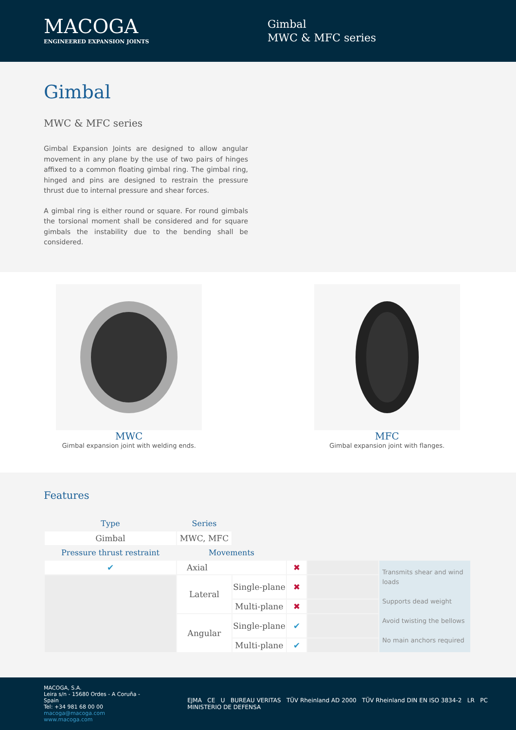MACOGA
ENGINEERED EXPANSION JOINTS
Gimbal
MWC & MFC series
Gimbal
MWC & MFC series
Gimbal Expansion Joints are designed to allow angular movement in any plane by the use of two pairs of hinges affixed to a common floating gimbal ring. The gimbal ring, hinged and pins are designed to restrain the pressure thrust due to internal pressure and shear forces.
A gimbal ring is either round or square. For round gimbals the torsional moment shall be considered and for square gimbals the instability due to the bending shall be considered.
MWC
Gimbal expansion joint with welding ends.
MFC
Gimbal expansion joint with flanges.
Features
| Type | Series | | | | |
| --- | --- | --- | --- | --- | --- |
| Gimbal | MWC, MFC | | | | |
| Pressure thrust restraint | Movements | | | | |
| ✔ | Axial | | ✖ | | Transmits shear and wind loads Supports dead weight Avoid twisting the bellows No main anchors required |
| | Lateral | Single-plane | ✖ | | |
| | | Multi-plane | ✖ | | |
| | Angular | Single-plane | ✔ | | |
| | | Multi-plane | ✔ | | |
MACOGA, S.A.
Leira s/n - 15680 Ordes - A Coruña - Spain
Tel: +34 981 68 00 00
macoga@macoga.com www.macoga.com
EJMA CE U BUREAU VERITAS TÜV Rheinland AD 2000 TÜV Rheinland DIN EN ISO 3834-2 LR PC MINISTERIO DE DEFENSA